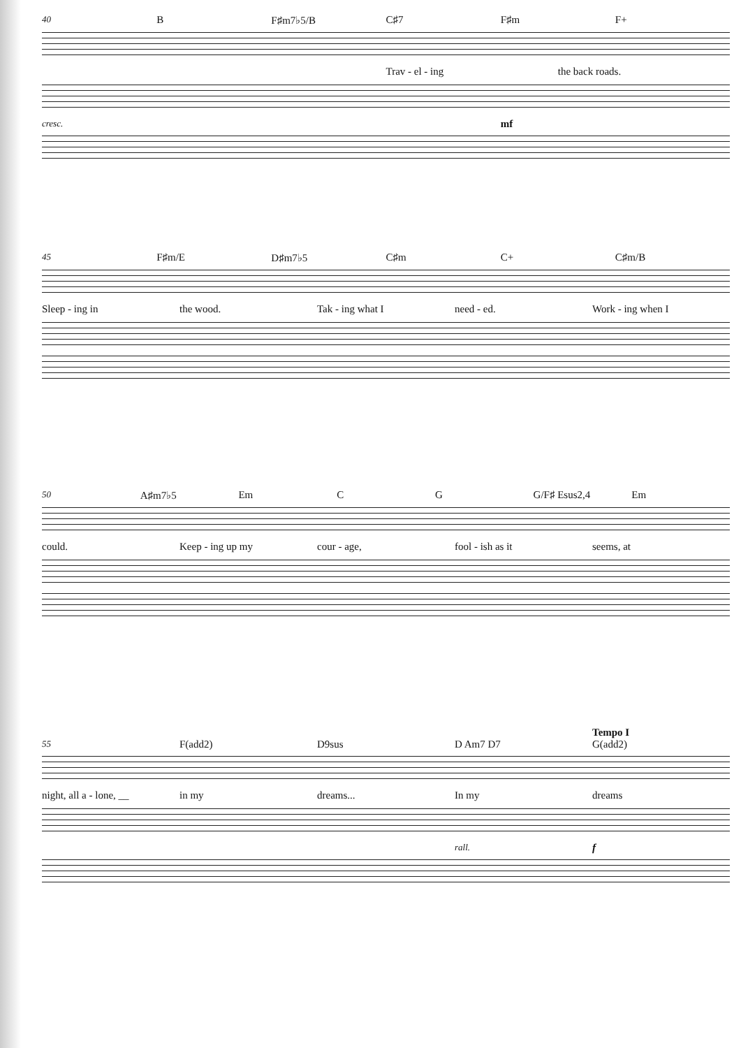40 B F♯m7♭5/B C♯7 F♯m F+
Trav - el - ing the back roads.
cresc. mf
45 F♯m/E D♯m7♭5 C♯m C+ C♯m/B
Sleep - ing in the wood. Tak - ing what I need - ed. Work - ing when I
50 A♯m7♭5 Em CG G/F♯ Esus2,4 Em
could. Keep - ing up my cour - age, fool - ish as it seems, at
Tempo I
55 F(add2) D9sus D Am7 D7 G(add2)
night, all a - lone, __ in my dreams... In my dreams
rall. f